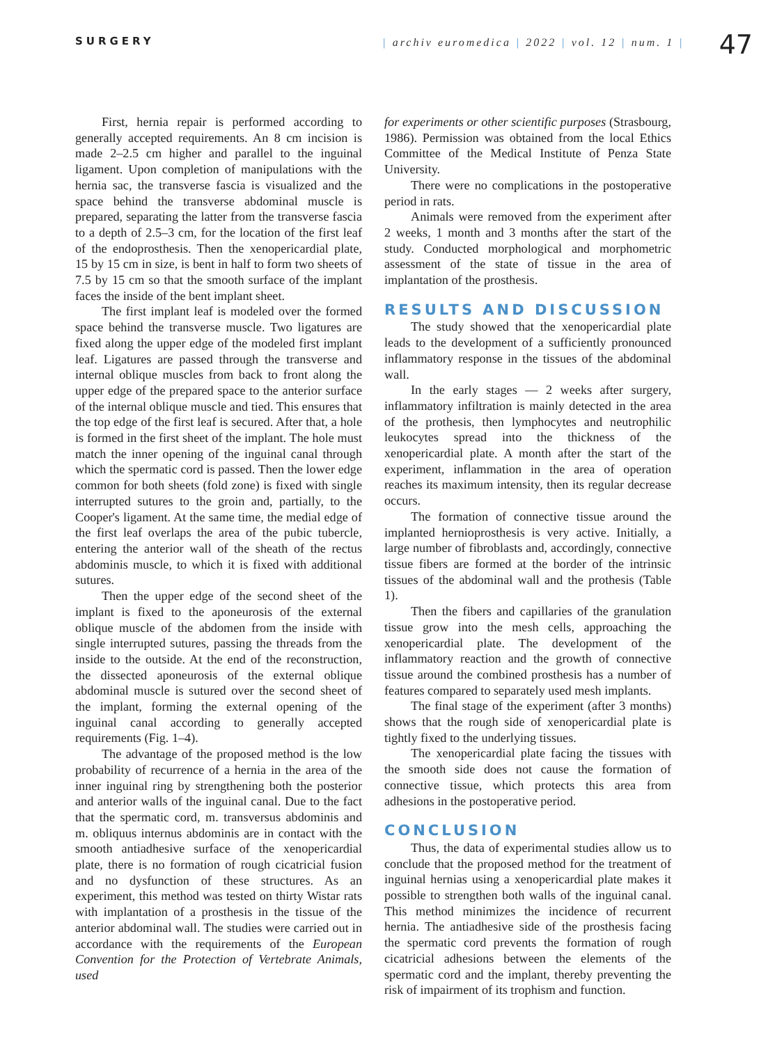SURGERY | archiv euromedica | 2022 | vol. 12 | num. 1 |
47
First, hernia repair is performed according to generally accepted requirements. An 8 cm incision is made 2–2.5 cm higher and parallel to the inguinal ligament. Upon completion of manipulations with the hernia sac, the transverse fascia is visualized and the space behind the transverse abdominal muscle is prepared, separating the latter from the transverse fascia to a depth of 2.5–3 cm, for the location of the first leaf of the endoprosthesis. Then the xenopericardial plate, 15 by 15 cm in size, is bent in half to form two sheets of 7.5 by 15 cm so that the smooth surface of the implant faces the inside of the bent implant sheet.
The first implant leaf is modeled over the formed space behind the transverse muscle. Two ligatures are fixed along the upper edge of the modeled first implant leaf. Ligatures are passed through the transverse and internal oblique muscles from back to front along the upper edge of the prepared space to the anterior surface of the internal oblique muscle and tied. This ensures that the top edge of the first leaf is secured. After that, a hole is formed in the first sheet of the implant. The hole must match the inner opening of the inguinal canal through which the spermatic cord is passed. Then the lower edge common for both sheets (fold zone) is fixed with single interrupted sutures to the groin and, partially, to the Cooper's ligament. At the same time, the medial edge of the first leaf overlaps the area of the pubic tubercle, entering the anterior wall of the sheath of the rectus abdominis muscle, to which it is fixed with additional sutures.
Then the upper edge of the second sheet of the implant is fixed to the aponeurosis of the external oblique muscle of the abdomen from the inside with single interrupted sutures, passing the threads from the inside to the outside. At the end of the reconstruction, the dissected aponeurosis of the external oblique abdominal muscle is sutured over the second sheet of the implant, forming the external opening of the inguinal canal according to generally accepted requirements (Fig. 1–4).
The advantage of the proposed method is the low probability of recurrence of a hernia in the area of the inner inguinal ring by strengthening both the posterior and anterior walls of the inguinal canal. Due to the fact that the spermatic cord, m. transversus abdominis and m. obliquus internus abdominis are in contact with the smooth antiadhesive surface of the xenopericardial plate, there is no formation of rough cicatricial fusion and no dysfunction of these structures. As an experiment, this method was tested on thirty Wistar rats with implantation of a prosthesis in the tissue of the anterior abdominal wall. The studies were carried out in accordance with the requirements of the European Convention for the Protection of Vertebrate Animals, used
for experiments or other scientific purposes (Strasbourg, 1986). Permission was obtained from the local Ethics Committee of the Medical Institute of Penza State University.
There were no complications in the postoperative period in rats.
Animals were removed from the experiment after 2 weeks, 1 month and 3 months after the start of the study. Conducted morphological and morphometric assessment of the state of tissue in the area of implantation of the prosthesis.
RESULTS AND DISCUSSION
The study showed that the xenopericardial plate leads to the development of a sufficiently pronounced inflammatory response in the tissues of the abdominal wall.
In the early stages — 2 weeks after surgery, inflammatory infiltration is mainly detected in the area of the prothesis, then lymphocytes and neutrophilic leukocytes spread into the thickness of the xenopericardial plate. A month after the start of the experiment, inflammation in the area of operation reaches its maximum intensity, then its regular decrease occurs.
The formation of connective tissue around the implanted hernioprosthesis is very active. Initially, a large number of fibroblasts and, accordingly, connective tissue fibers are formed at the border of the intrinsic tissues of the abdominal wall and the prothesis (Table 1).
Then the fibers and capillaries of the granulation tissue grow into the mesh cells, approaching the xenopericardial plate. The development of the inflammatory reaction and the growth of connective tissue around the combined prosthesis has a number of features compared to separately used mesh implants.
The final stage of the experiment (after 3 months) shows that the rough side of xenopericardial plate is tightly fixed to the underlying tissues.
The xenopericardial plate facing the tissues with the smooth side does not cause the formation of connective tissue, which protects this area from adhesions in the postoperative period.
CONCLUSION
Thus, the data of experimental studies allow us to conclude that the proposed method for the treatment of inguinal hernias using a xenopericardial plate makes it possible to strengthen both walls of the inguinal canal. This method minimizes the incidence of recurrent hernia. The antiadhesive side of the prosthesis facing the spermatic cord prevents the formation of rough cicatricial adhesions between the elements of the spermatic cord and the implant, thereby preventing the risk of impairment of its trophism and function.